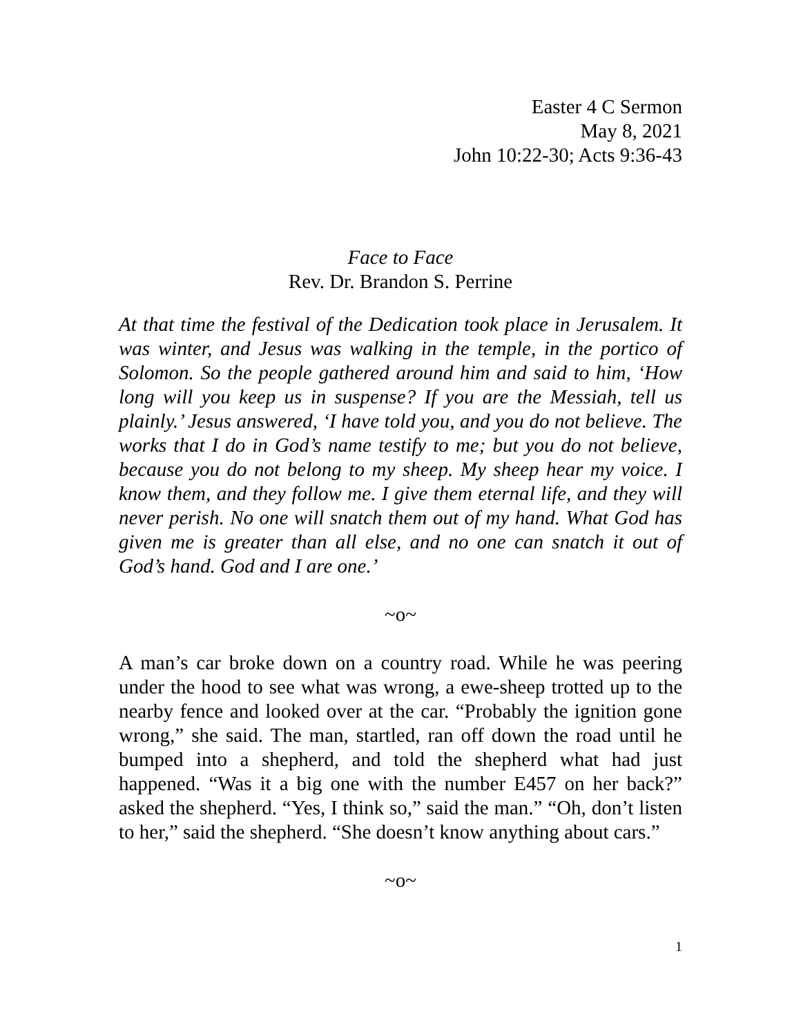Easter 4 C Sermon
May 8, 2021
John 10:22-30; Acts 9:36-43
Face to Face
Rev. Dr. Brandon S. Perrine
At that time the festival of the Dedication took place in Jerusalem. It was winter, and Jesus was walking in the temple, in the portico of Solomon. So the people gathered around him and said to him, ‘How long will you keep us in suspense? If you are the Messiah, tell us plainly.’ Jesus answered, ‘I have told you, and you do not believe. The works that I do in God’s name testify to me; but you do not believe, because you do not belong to my sheep. My sheep hear my voice. I know them, and they follow me. I give them eternal life, and they will never perish. No one will snatch them out of my hand. What God has given me is greater than all else, and no one can snatch it out of God’s hand. God and I are one.’
~o~
A man’s car broke down on a country road. While he was peering under the hood to see what was wrong, a ewe-sheep trotted up to the nearby fence and looked over at the car. “Probably the ignition gone wrong,” she said. The man, startled, ran off down the road until he bumped into a shepherd, and told the shepherd what had just happened. “Was it a big one with the number E457 on her back?” asked the shepherd. “Yes, I think so,” said the man.” “Oh, don’t listen to her,” said the shepherd. “She doesn’t know anything about cars.”
~o~
1